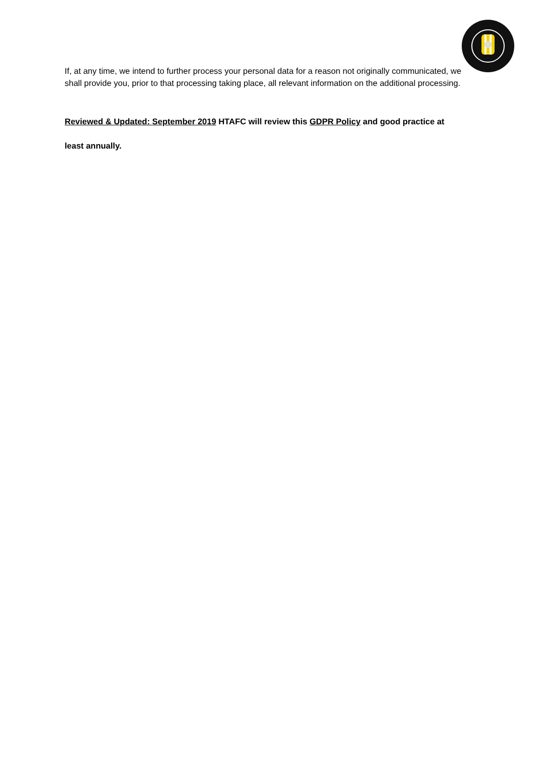If, at any time, we intend to further process your personal data for a reason not originally communicated, we shall provide you, prior to that processing taking place, all relevant information on the additional processing.
Reviewed & Updated: September 2019 HTAFC will review this GDPR Policy and good practice at
least annually.